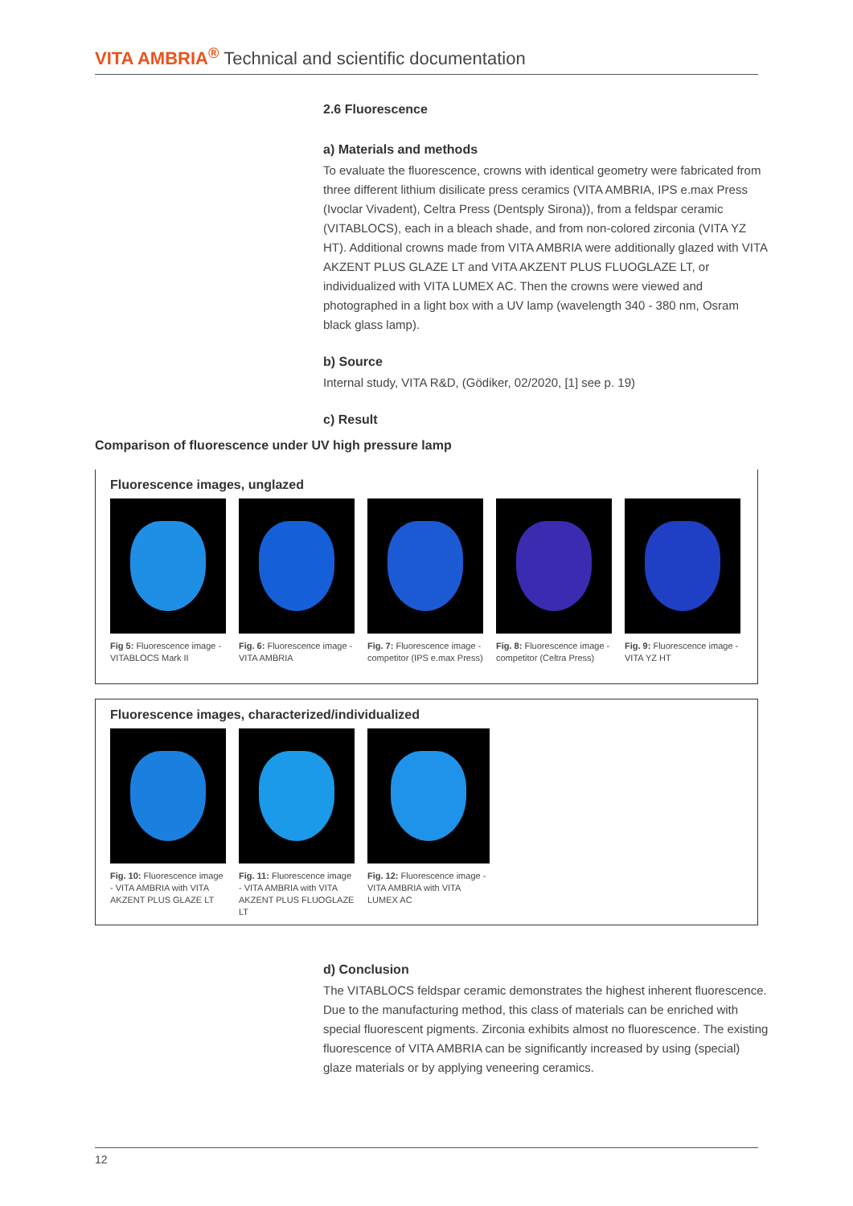VITA AMBRIA<sup>®</sup> Technical and scientific documentation
2.6 Fluorescence
a) Materials and methods
To evaluate the fluorescence, crowns with identical geometry were fabricated from three different lithium disilicate press ceramics (VITA AMBRIA, IPS e.max Press (Ivoclar Vivadent), Celtra Press (Dentsply Sirona)), from a feldspar ceramic (VITABLOCS), each in a bleach shade, and from non-colored zirconia (VITA YZ HT). Additional crowns made from VITA AMBRIA were additionally glazed with VITA AKZENT PLUS GLAZE LT and VITA AKZENT PLUS FLUOGLAZE LT, or individualized with VITA LUMEX AC. Then the crowns were viewed and photographed in a light box with a UV lamp (wavelength 340 - 380 nm, Osram black glass lamp).
b) Source
Internal study, VITA R&D, (Gödiker, 02/2020, [1] see p. 19)
c) Result
Comparison of fluorescence under UV high pressure lamp
Fluorescence images, unglazed
Fig 5: Fluorescence image - VITABLOCS Mark II
Fig. 6: Fluorescence image - VITA AMBRIA
Fig. 7: Fluorescence image - competitor (IPS e.max Press)
Fig. 8: Fluorescence image - competitor (Celtra Press)
Fig. 9: Fluorescence image - VITA YZ HT
Fluorescence images, characterized/individualized
Fig. 10: Fluorescence image - VITA AMBRIA with VITA AKZENT PLUS GLAZE LT
Fig. 11: Fluorescence image - VITA AMBRIA with VITA AKZENT PLUS FLUOGLAZE LT
Fig. 12: Fluorescence image - VITA AMBRIA with VITA LUMEX AC
d) Conclusion
The VITABLOCS feldspar ceramic demonstrates the highest inherent fluorescence. Due to the manufacturing method, this class of materials can be enriched with special fluorescent pigments. Zirconia exhibits almost no fluorescence. The existing fluorescence of VITA AMBRIA can be significantly increased by using (special) glaze materials or by applying veneering ceramics.
12